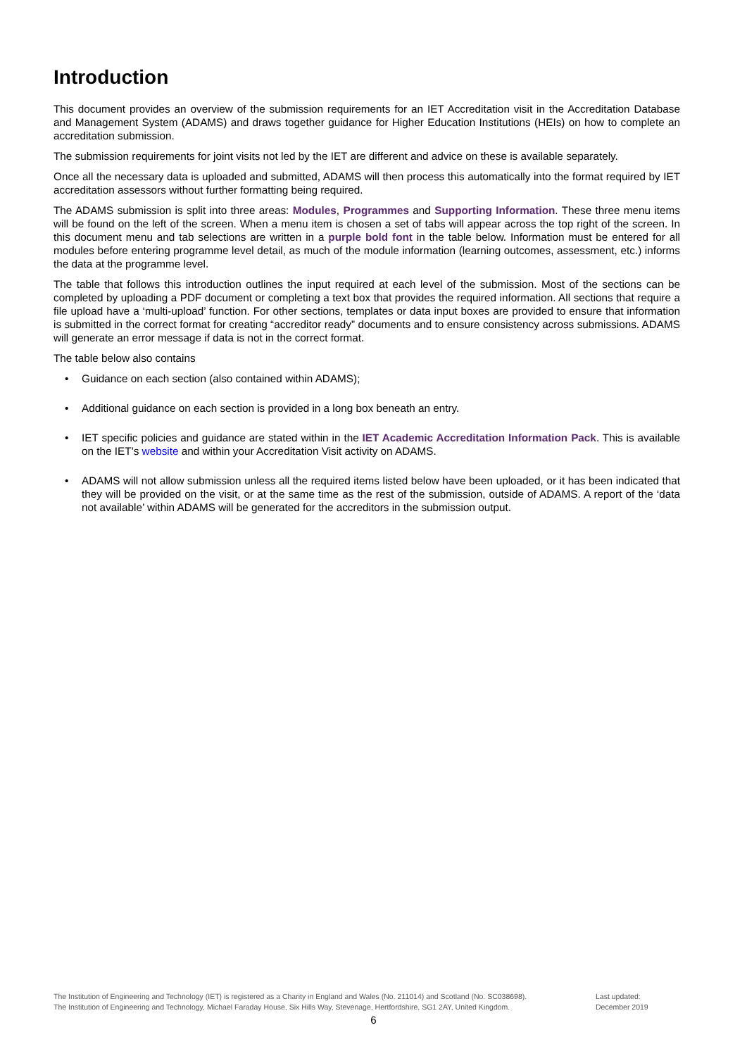Introduction
This document provides an overview of the submission requirements for an IET Accreditation visit in the Accreditation Database and Management System (ADAMS) and draws together guidance for Higher Education Institutions (HEIs) on how to complete an accreditation submission.
The submission requirements for joint visits not led by the IET are different and advice on these is available separately.
Once all the necessary data is uploaded and submitted, ADAMS will then process this automatically into the format required by IET accreditation assessors without further formatting being required.
The ADAMS submission is split into three areas: Modules, Programmes and Supporting Information. These three menu items will be found on the left of the screen. When a menu item is chosen a set of tabs will appear across the top right of the screen. In this document menu and tab selections are written in a purple bold font in the table below. Information must be entered for all modules before entering programme level detail, as much of the module information (learning outcomes, assessment, etc.) informs the data at the programme level.
The table that follows this introduction outlines the input required at each level of the submission. Most of the sections can be completed by uploading a PDF document or completing a text box that provides the required information. All sections that require a file upload have a ‘multi-upload’ function. For other sections, templates or data input boxes are provided to ensure that information is submitted in the correct format for creating “accreditor ready” documents and to ensure consistency across submissions. ADAMS will generate an error message if data is not in the correct format.
The table below also contains
• Guidance on each section (also contained within ADAMS);
• Additional guidance on each section is provided in a long box beneath an entry.
• IET specific policies and guidance are stated within in the IET Academic Accreditation Information Pack. This is available on the IET’s website and within your Accreditation Visit activity on ADAMS.
• ADAMS will not allow submission unless all the required items listed below have been uploaded, or it has been indicated that they will be provided on the visit, or at the same time as the rest of the submission, outside of ADAMS. A report of the ‘data not available’ within ADAMS will be generated for the accreditors in the submission output.
The Institution of Engineering and Technology (IET) is registered as a Charity in England and Wales (No. 211014) and Scotland (No. SC038698).
The Institution of Engineering and Technology, Michael Faraday House, Six Hills Way, Stevenage, Hertfordshire, SG1 2AY, United Kingdom.
Last updated:
December 2019
6